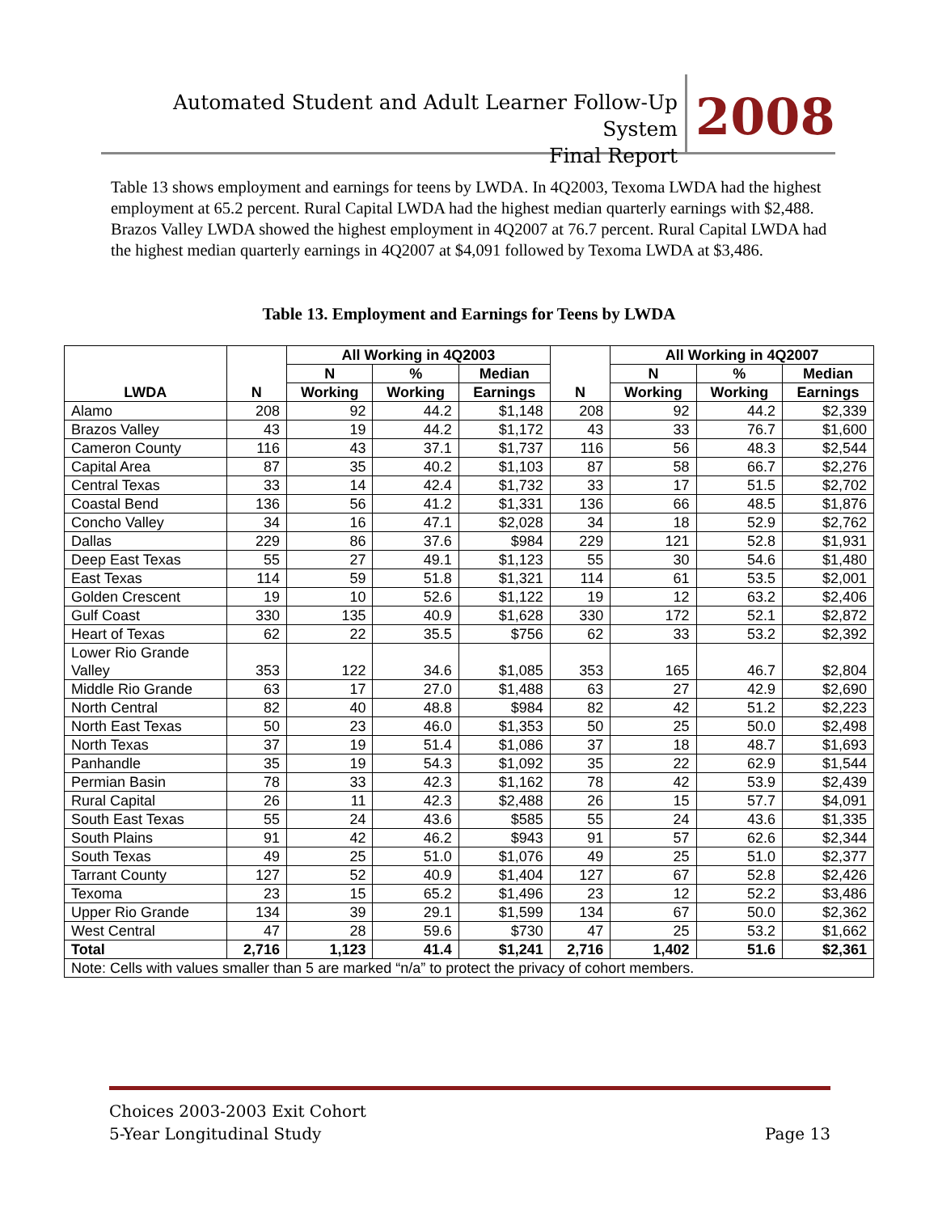Automated Student and Adult Learner Follow-Up System
Final Report
2008
Table 13 shows employment and earnings for teens by LWDA. In 4Q2003, Texoma LWDA had the highest employment at 65.2 percent. Rural Capital LWDA had the highest median quarterly earnings with $2,488. Brazos Valley LWDA showed the highest employment in 4Q2007 at 76.7 percent. Rural Capital LWDA had the highest median quarterly earnings in 4Q2007 at $4,091 followed by Texoma LWDA at $3,486.
Table 13. Employment and Earnings for Teens by LWDA
| LWDA | N | All Working in 4Q2003 | | | N | All Working in 4Q2007 | | |
| --- | --- | --- | --- | --- | --- | --- | --- | --- |
| | | N | % | Median | | N | % | Median |
| | | Working | Working | Earnings | | Working | Working | Earnings |
| Alamo | 208 | 92 | 44.2 | $1,148 | 208 | 92 | 44.2 | $2,339 |
| Brazos Valley | 43 | 19 | 44.2 | $1,172 | 43 | 33 | 76.7 | $1,600 |
| Cameron County | 116 | 43 | 37.1 | $1,737 | 116 | 56 | 48.3 | $2,544 |
| Capital Area | 87 | 35 | 40.2 | $1,103 | 87 | 58 | 66.7 | $2,276 |
| Central Texas | 33 | 14 | 42.4 | $1,732 | 33 | 17 | 51.5 | $2,702 |
| Coastal Bend | 136 | 56 | 41.2 | $1,331 | 136 | 66 | 48.5 | $1,876 |
| Concho Valley | 34 | 16 | 47.1 | $2,028 | 34 | 18 | 52.9 | $2,762 |
| Dallas | 229 | 86 | 37.6 | $984 | 229 | 121 | 52.8 | $1,931 |
| Deep East Texas | 55 | 27 | 49.1 | $1,123 | 55 | 30 | 54.6 | $1,480 |
| East Texas | 114 | 59 | 51.8 | $1,321 | 114 | 61 | 53.5 | $2,001 |
| Golden Crescent | 19 | 10 | 52.6 | $1,122 | 19 | 12 | 63.2 | $2,406 |
| Gulf Coast | 330 | 135 | 40.9 | $1,628 | 330 | 172 | 52.1 | $2,872 |
| Heart of Texas | 62 | 22 | 35.5 | $756 | 62 | 33 | 53.2 | $2,392 |
| Lower Rio Grande Valley | 353 | 122 | 34.6 | $1,085 | 353 | 165 | 46.7 | $2,804 |
| Middle Rio Grande | 63 | 17 | 27.0 | $1,488 | 63 | 27 | 42.9 | $2,690 |
| North Central | 82 | 40 | 48.8 | $984 | 82 | 42 | 51.2 | $2,223 |
| North East Texas | 50 | 23 | 46.0 | $1,353 | 50 | 25 | 50.0 | $2,498 |
| North Texas | 37 | 19 | 51.4 | $1,086 | 37 | 18 | 48.7 | $1,693 |
| Panhandle | 35 | 19 | 54.3 | $1,092 | 35 | 22 | 62.9 | $1,544 |
| Permian Basin | 78 | 33 | 42.3 | $1,162 | 78 | 42 | 53.9 | $2,439 |
| Rural Capital | 26 | 11 | 42.3 | $2,488 | 26 | 15 | 57.7 | $4,091 |
| South East Texas | 55 | 24 | 43.6 | $585 | 55 | 24 | 43.6 | $1,335 |
| South Plains | 91 | 42 | 46.2 | $943 | 91 | 57 | 62.6 | $2,344 |
| South Texas | 49 | 25 | 51.0 | $1,076 | 49 | 25 | 51.0 | $2,377 |
| Tarrant County | 127 | 52 | 40.9 | $1,404 | 127 | 67 | 52.8 | $2,426 |
| Texoma | 23 | 15 | 65.2 | $1,496 | 23 | 12 | 52.2 | $3,486 |
| Upper Rio Grande | 134 | 39 | 29.1 | $1,599 | 134 | 67 | 50.0 | $2,362 |
| West Central | 47 | 28 | 59.6 | $730 | 47 | 25 | 53.2 | $1,662 |
| Total | 2,716 | 1,123 | 41.4 | $1,241 | 2,716 | 1,402 | 51.6 | $2,361 |
| Note: Cells with values smaller than 5 are marked “n/a” to protect the privacy of cohort members. | | | | | | | | |
Choices 2003-2003 Exit Cohort
5-Year Longitudinal Study Page 13